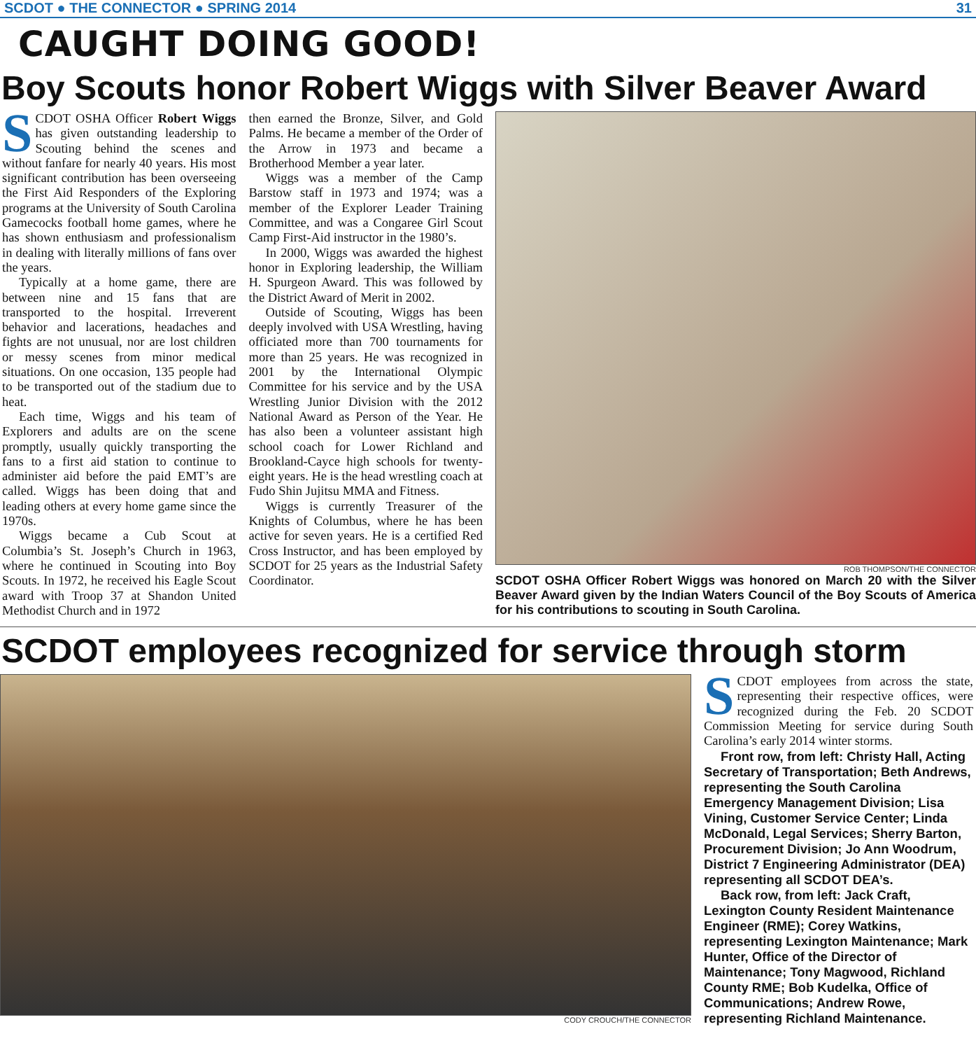SCDOT ● THE CONNECTOR ● SPRING 2014 31
CAUGHT DOING GOOD!
Boy Scouts honor Robert Wiggs with Silver Beaver Award
SCDOT OSHA Officer Robert Wiggs has given outstanding leadership to Scouting behind the scenes and without fanfare for nearly 40 years. His most significant contribution has been overseeing the First Aid Responders of the Exploring programs at the University of South Carolina Gamecocks football home games, where he has shown enthusiasm and professionalism in dealing with literally millions of fans over the years.
Typically at a home game, there are between nine and 15 fans that are transported to the hospital. Irreverent behavior and lacerations, headaches and fights are not unusual, nor are lost children or messy scenes from minor medical situations. On one occasion, 135 people had to be transported out of the stadium due to heat.
Each time, Wiggs and his team of Explorers and adults are on the scene promptly, usually quickly transporting the fans to a first aid station to continue to administer aid before the paid EMT’s are called. Wiggs has been doing that and leading others at every home game since the 1970s.
Wiggs became a Cub Scout at Columbia’s St. Joseph’s Church in 1963, where he continued in Scouting into Boy Scouts. In 1972, he received his Eagle Scout award with Troop 37 at Shandon United Methodist Church and in 1972
then earned the Bronze, Silver, and Gold Palms. He became a member of the Order of the Arrow in 1973 and became a Brotherhood Member a year later.
Wiggs was a member of the Camp Barstow staff in 1973 and 1974; was a member of the Explorer Leader Training Committee, and was a Congaree Girl Scout Camp First-Aid instructor in the 1980’s.
In 2000, Wiggs was awarded the highest honor in Exploring leadership, the William H. Spurgeon Award. This was followed by the District Award of Merit in 2002.
Outside of Scouting, Wiggs has been deeply involved with USA Wrestling, having officiated more than 700 tournaments for more than 25 years. He was recognized in 2001 by the International Olympic Committee for his service and by the USA Wrestling Junior Division with the 2012 National Award as Person of the Year. He has also been a volunteer assistant high school coach for Lower Richland and Brookland-Cayce high schools for twenty-eight years. He is the head wrestling coach at Fudo Shin Jujitsu MMA and Fitness.
Wiggs is currently Treasurer of the Knights of Columbus, where he has been active for seven years. He is a certified Red Cross Instructor, and has been employed by SCDOT for 25 years as the Industrial Safety Coordinator.
ROB THOMPSON/THE CONNECTOR
SCDOT OSHA Officer Robert Wiggs was honored on March 20 with the Silver Beaver Award given by the Indian Waters Council of the Boy Scouts of America for his contributions to scouting in South Carolina.
SCDOT employees recognized for service through storm
CODY CROUCH/THE CONNECTOR
SCDOT employees from across the state, representing their respective offices, were recognized during the Feb. 20 SCDOT Commission Meeting for service during South Carolina’s early 2014 winter storms.
Front row, from left: Christy Hall, Acting Secretary of Transportation; Beth Andrews, representing the South Carolina Emergency Management Division; Lisa Vining, Customer Service Center; Linda McDonald, Legal Services; Sherry Barton, Procurement Division; Jo Ann Woodrum, District 7 Engineering Administrator (DEA) representing all SCDOT DEA’s.
Back row, from left: Jack Craft, Lexington County Resident Maintenance Engineer (RME); Corey Watkins, representing Lexington Maintenance; Mark Hunter, Office of the Director of Maintenance; Tony Magwood, Richland County RME; Bob Kudelka, Office of Communications; Andrew Rowe, representing Richland Maintenance.